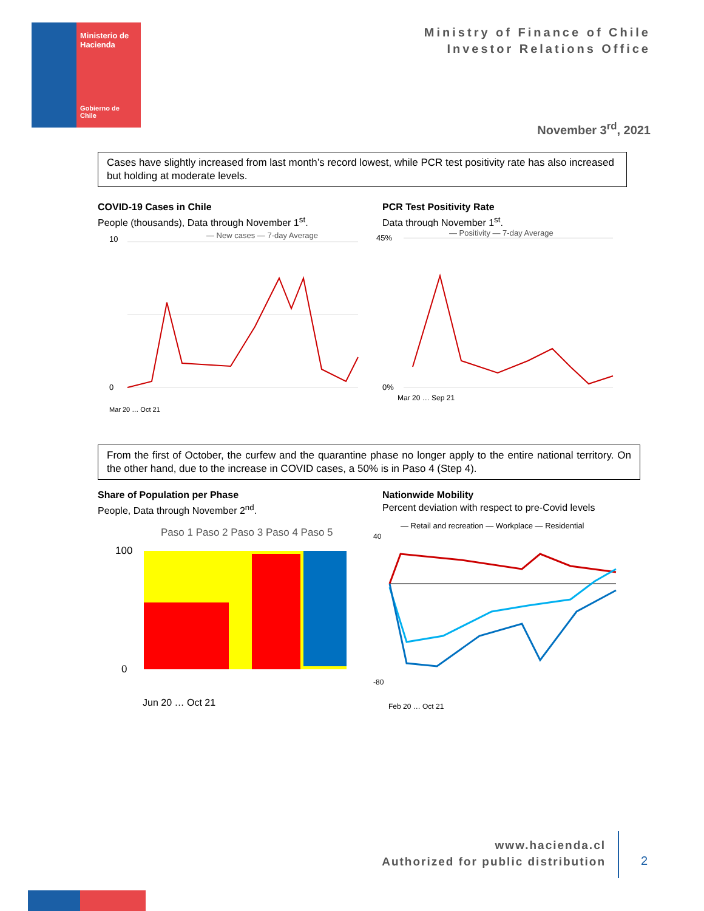Ministerio de
Hacienda
Gobierno de Chile
Ministry of Finance of Chile
Investor Relations Office
November 3<sup>rd</sup>, 2021
Cases have slightly increased from last month’s record lowest, while PCR test positivity rate has also increased but holding at moderate levels.
COVID-19 Cases in Chile
People (thousands), Data through November 1<sup>st</sup>.
PCR Test Positivity Rate
Data through November 1<sup>st</sup>.
— New cases — 7-day Average
0
10
Mar 20 … Oct 21
— Positivity — 7-day Average
45%
0%
Mar 20 … Sep 21
From the first of October, the curfew and the quarantine phase no longer apply to the entire national territory. On the other hand, due to the increase in COVID cases, a 50% is in Paso 4 (Step 4).
Share of Population per Phase
People, Data through November 2<sup>nd</sup>.
Nationwide Mobility
Percent deviation with respect to pre-Covid levels
Paso 1 Paso 2 Paso 3 Paso 4 Paso 5
100
0
Jun 20 … Oct 21
— Retail and recreation — Workplace — Residential
40
-80
Feb 20 … Oct 21
www.hacienda.cl
Authorized for public distribution
2